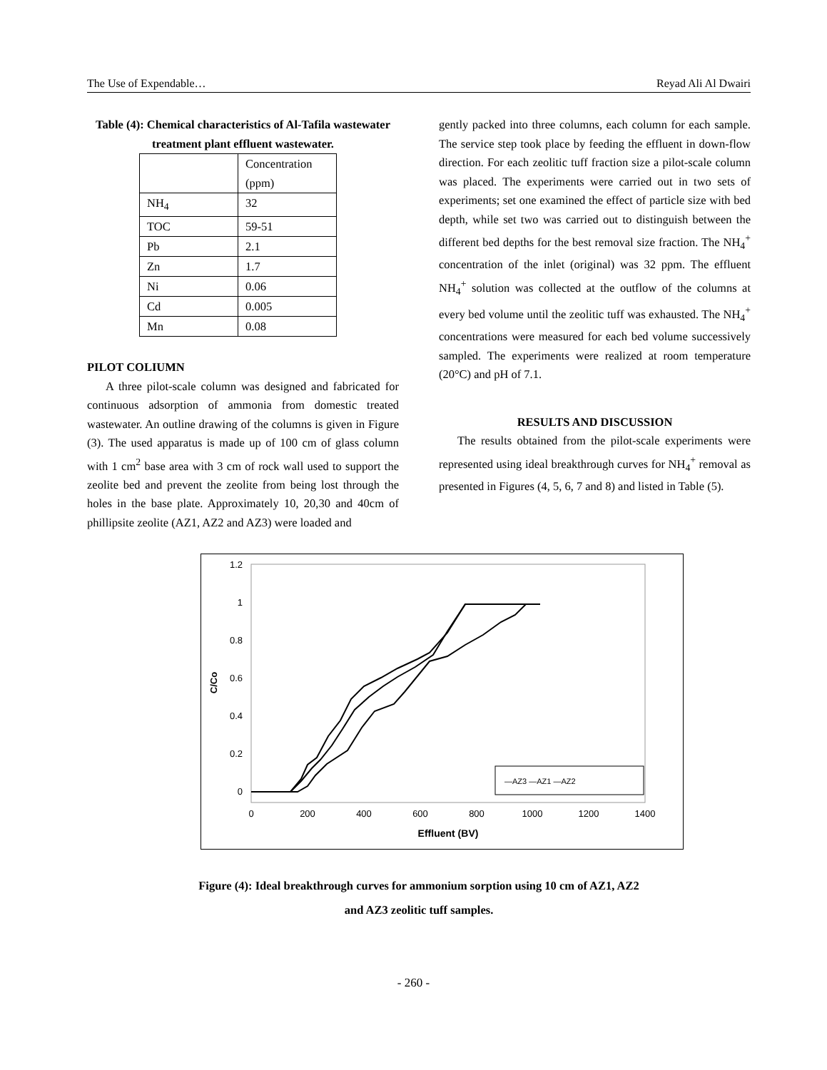The Use of Expendable… Reyad Ali Al Dwairi
Table (4): Chemical characteristics of Al-Tafila wastewater treatment plant effluent wastewater.
| | Concentration (ppm) |
| NH<sub>4</sub> | 32 |
| TOC | 59-51 |
| Pb | 2.1 |
| Zn | 1.7 |
| Ni | 0.06 |
| Cd | 0.005 |
| Mn | 0.08 |
PILOT COLIUMN
A three pilot-scale column was designed and fabricated for continuous adsorption of ammonia from domestic treated wastewater. An outline drawing of the columns is given in Figure (3). The used apparatus is made up of 100 cm of glass column with 1 cm<sup>2</sup> base area with 3 cm of rock wall used to support the zeolite bed and prevent the zeolite from being lost through the holes in the base plate. Approximately 10, 20,30 and 40cm of phillipsite zeolite (AZ1, AZ2 and AZ3) were loaded and
gently packed into three columns, each column for each sample. The service step took place by feeding the effluent in down-flow direction. For each zeolitic tuff fraction size a pilot-scale column was placed. The experiments were carried out in two sets of experiments; set one examined the effect of particle size with bed depth, while set two was carried out to distinguish between the different bed depths for the best removal size fraction. The NH<sub>4</sub><sup>+</sup> concentration of the inlet (original) was 32 ppm. The effluent NH<sub>4</sub><sup>+</sup> solution was collected at the outflow of the columns at every bed volume until the zeolitic tuff was exhausted. The NH<sub>4</sub><sup>+</sup> concentrations were measured for each bed volume successively sampled. The experiments were realized at room temperature (20°C) and pH of 7.1.
RESULTS AND DISCUSSION
The results obtained from the pilot-scale experiments were represented using ideal breakthrough curves for NH<sub>4</sub><sup>+</sup> removal as presented in Figures (4, 5, 6, 7 and 8) and listed in Table (5).
1.2
1
0.8
0.6
0.4
0.2
0
0
200
400
600
800
1000
1200
1400
Effluent (BV)
C/Co
—AZ3 —AZ1 —AZ2
Figure (4): Ideal breakthrough curves for ammonium sorption using 10 cm of AZ1, AZ2
and AZ3 zeolitic tuff samples.
- 260 -